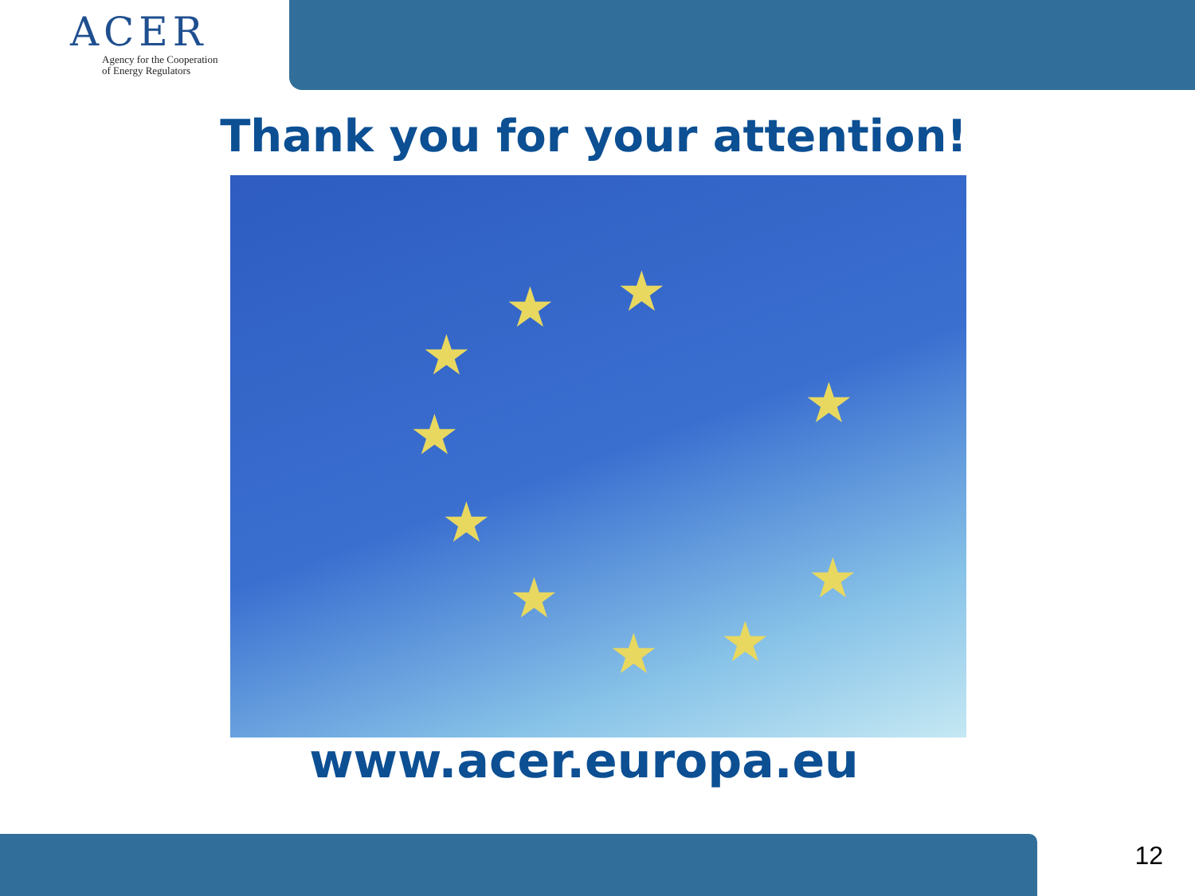ACER
Agency for the Cooperation
of Energy Regulators
Thank you for your attention!
★
★
★
★
★
★
★
★
★
★
www.acer.europa.eu
12